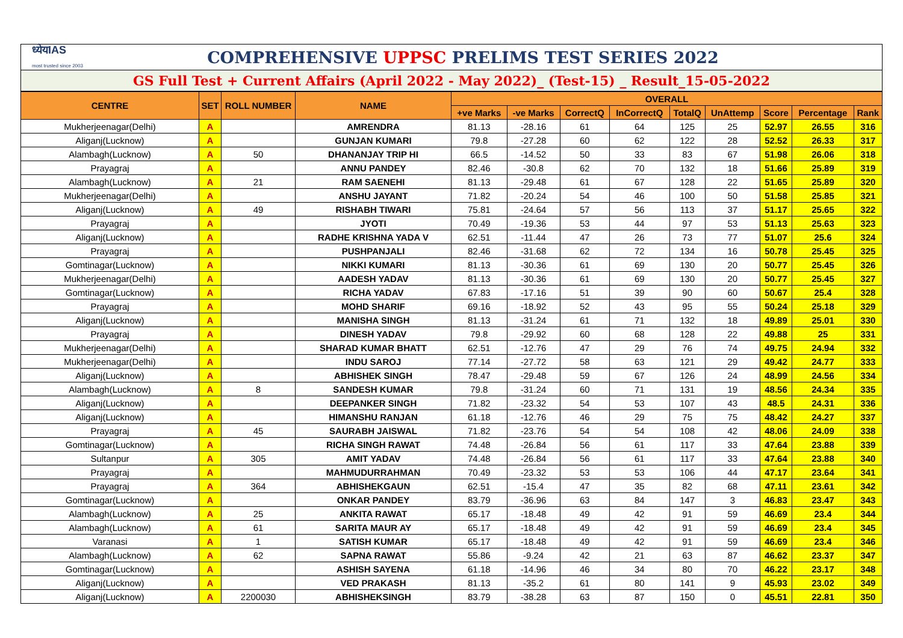ध्येयIAS
most trusted since 2003
COMPREHENSIVE UPPSC PRELIMS TEST SERIES 2022
GS Full Test + Current Affairs (April 2022 - May 2022)_ (Test-15) _ Result_15-05-2022
| CENTRE | SET | ROLL NUMBER | NAME | OVERALL | | | | | | | | |
| --- | --- | --- | --- | --- | --- | --- | --- | --- | --- | --- | --- | --- |
| | | | | +ve Marks | -ve Marks | CorrectQ | InCorrectQ | TotalQ | UnAttemp | Score | Percentage | Rank |
| Mukherjeenagar(Delhi) | A | | AMRENDRA | 81.13 | -28.16 | 61 | 64 | 125 | 25 | 52.97 | 26.55 | 316 |
| Aliganj(Lucknow) | A | | GUNJAN KUMARI | 79.8 | -27.28 | 60 | 62 | 122 | 28 | 52.52 | 26.33 | 317 |
| Alambagh(Lucknow) | A | 50 | DHANANJAY TRIP HI | 66.5 | -14.52 | 50 | 33 | 83 | 67 | 51.98 | 26.06 | 318 |
| Prayagraj | A | | ANNU PANDEY | 82.46 | -30.8 | 62 | 70 | 132 | 18 | 51.66 | 25.89 | 319 |
| Alambagh(Lucknow) | A | 21 | RAM SAENEHI | 81.13 | -29.48 | 61 | 67 | 128 | 22 | 51.65 | 25.89 | 320 |
| Mukherjeenagar(Delhi) | A | | ANSHU JAYANT | 71.82 | -20.24 | 54 | 46 | 100 | 50 | 51.58 | 25.85 | 321 |
| Aliganj(Lucknow) | A | 49 | RISHABH TIWARI | 75.81 | -24.64 | 57 | 56 | 113 | 37 | 51.17 | 25.65 | 322 |
| Prayagraj | A | | JYOTI | 70.49 | -19.36 | 53 | 44 | 97 | 53 | 51.13 | 25.63 | 323 |
| Aliganj(Lucknow) | A | | RADHE KRISHNA YADA V | 62.51 | -11.44 | 47 | 26 | 73 | 77 | 51.07 | 25.6 | 324 |
| Prayagraj | A | | PUSHPANJALI | 82.46 | -31.68 | 62 | 72 | 134 | 16 | 50.78 | 25.45 | 325 |
| Gomtinagar(Lucknow) | A | | NIKKI KUMARI | 81.13 | -30.36 | 61 | 69 | 130 | 20 | 50.77 | 25.45 | 326 |
| Mukherjeenagar(Delhi) | A | | AADESH YADAV | 81.13 | -30.36 | 61 | 69 | 130 | 20 | 50.77 | 25.45 | 327 |
| Gomtinagar(Lucknow) | A | | RICHA YADAV | 67.83 | -17.16 | 51 | 39 | 90 | 60 | 50.67 | 25.4 | 328 |
| Prayagraj | A | | MOHD SHARIF | 69.16 | -18.92 | 52 | 43 | 95 | 55 | 50.24 | 25.18 | 329 |
| Aliganj(Lucknow) | A | | MANISHA SINGH | 81.13 | -31.24 | 61 | 71 | 132 | 18 | 49.89 | 25.01 | 330 |
| Prayagraj | A | | DINESH YADAV | 79.8 | -29.92 | 60 | 68 | 128 | 22 | 49.88 | 25 | 331 |
| Mukherjeenagar(Delhi) | A | | SHARAD KUMAR BHATT | 62.51 | -12.76 | 47 | 29 | 76 | 74 | 49.75 | 24.94 | 332 |
| Mukherjeenagar(Delhi) | A | | INDU SAROJ | 77.14 | -27.72 | 58 | 63 | 121 | 29 | 49.42 | 24.77 | 333 |
| Aliganj(Lucknow) | A | | ABHISHEK SINGH | 78.47 | -29.48 | 59 | 67 | 126 | 24 | 48.99 | 24.56 | 334 |
| Alambagh(Lucknow) | A | 8 | SANDESH KUMAR | 79.8 | -31.24 | 60 | 71 | 131 | 19 | 48.56 | 24.34 | 335 |
| Aliganj(Lucknow) | A | | DEEPANKER SINGH | 71.82 | -23.32 | 54 | 53 | 107 | 43 | 48.5 | 24.31 | 336 |
| Aliganj(Lucknow) | A | | HIMANSHU RANJAN | 61.18 | -12.76 | 46 | 29 | 75 | 75 | 48.42 | 24.27 | 337 |
| Prayagraj | A | 45 | SAURABH JAISWAL | 71.82 | -23.76 | 54 | 54 | 108 | 42 | 48.06 | 24.09 | 338 |
| Gomtinagar(Lucknow) | A | | RICHA SINGH RAWAT | 74.48 | -26.84 | 56 | 61 | 117 | 33 | 47.64 | 23.88 | 339 |
| Sultanpur | A | 305 | AMIT YADAV | 74.48 | -26.84 | 56 | 61 | 117 | 33 | 47.64 | 23.88 | 340 |
| Prayagraj | A | | MAHMUDURRAHMAN | 70.49 | -23.32 | 53 | 53 | 106 | 44 | 47.17 | 23.64 | 341 |
| Prayagraj | A | 364 | ABHISHEKGAUN | 62.51 | -15.4 | 47 | 35 | 82 | 68 | 47.11 | 23.61 | 342 |
| Gomtinagar(Lucknow) | A | | ONKAR PANDEY | 83.79 | -36.96 | 63 | 84 | 147 | 3 | 46.83 | 23.47 | 343 |
| Alambagh(Lucknow) | A | 25 | ANKITA RAWAT | 65.17 | -18.48 | 49 | 42 | 91 | 59 | 46.69 | 23.4 | 344 |
| Alambagh(Lucknow) | A | 61 | SARITA MAUR AY | 65.17 | -18.48 | 49 | 42 | 91 | 59 | 46.69 | 23.4 | 345 |
| Varanasi | A | 1 | SATISH KUMAR | 65.17 | -18.48 | 49 | 42 | 91 | 59 | 46.69 | 23.4 | 346 |
| Alambagh(Lucknow) | A | 62 | SAPNA RAWAT | 55.86 | -9.24 | 42 | 21 | 63 | 87 | 46.62 | 23.37 | 347 |
| Gomtinagar(Lucknow) | A | | ASHISH SAYENA | 61.18 | -14.96 | 46 | 34 | 80 | 70 | 46.22 | 23.17 | 348 |
| Aliganj(Lucknow) | A | | VED PRAKASH | 81.13 | -35.2 | 61 | 80 | 141 | 9 | 45.93 | 23.02 | 349 |
| Aliganj(Lucknow) | A | 2200030 | ABHISHEKSINGH | 83.79 | -38.28 | 63 | 87 | 150 | 0 | 45.51 | 22.81 | 350 |